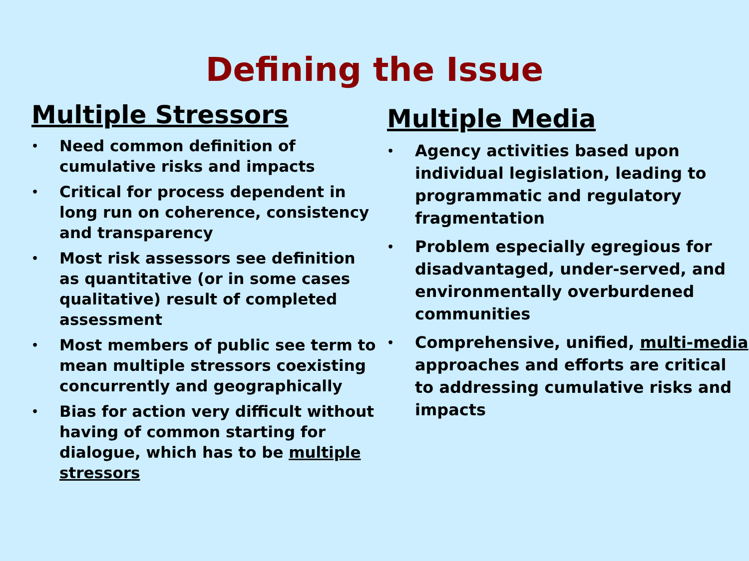Defining the Issue
Multiple Stressors
• Need common definition of cumulative risks and impacts
• Critical for process dependent in long run on coherence, consistency and transparency
• Most risk assessors see definition as quantitative (or in some cases qualitative) result of completed assessment
• Most members of public see term to mean multiple stressors coexisting concurrently and geographically
• Bias for action very difficult without having of common starting for dialogue, which has to be multiple stressors
Multiple Media
• Agency activities based upon individual legislation, leading to programmatic and regulatory fragmentation
• Problem especially egregious for disadvantaged, under-served, and environmentally overburdened communities
• Comprehensive, unified, multi-media approaches and efforts are critical to addressing cumulative risks and impacts